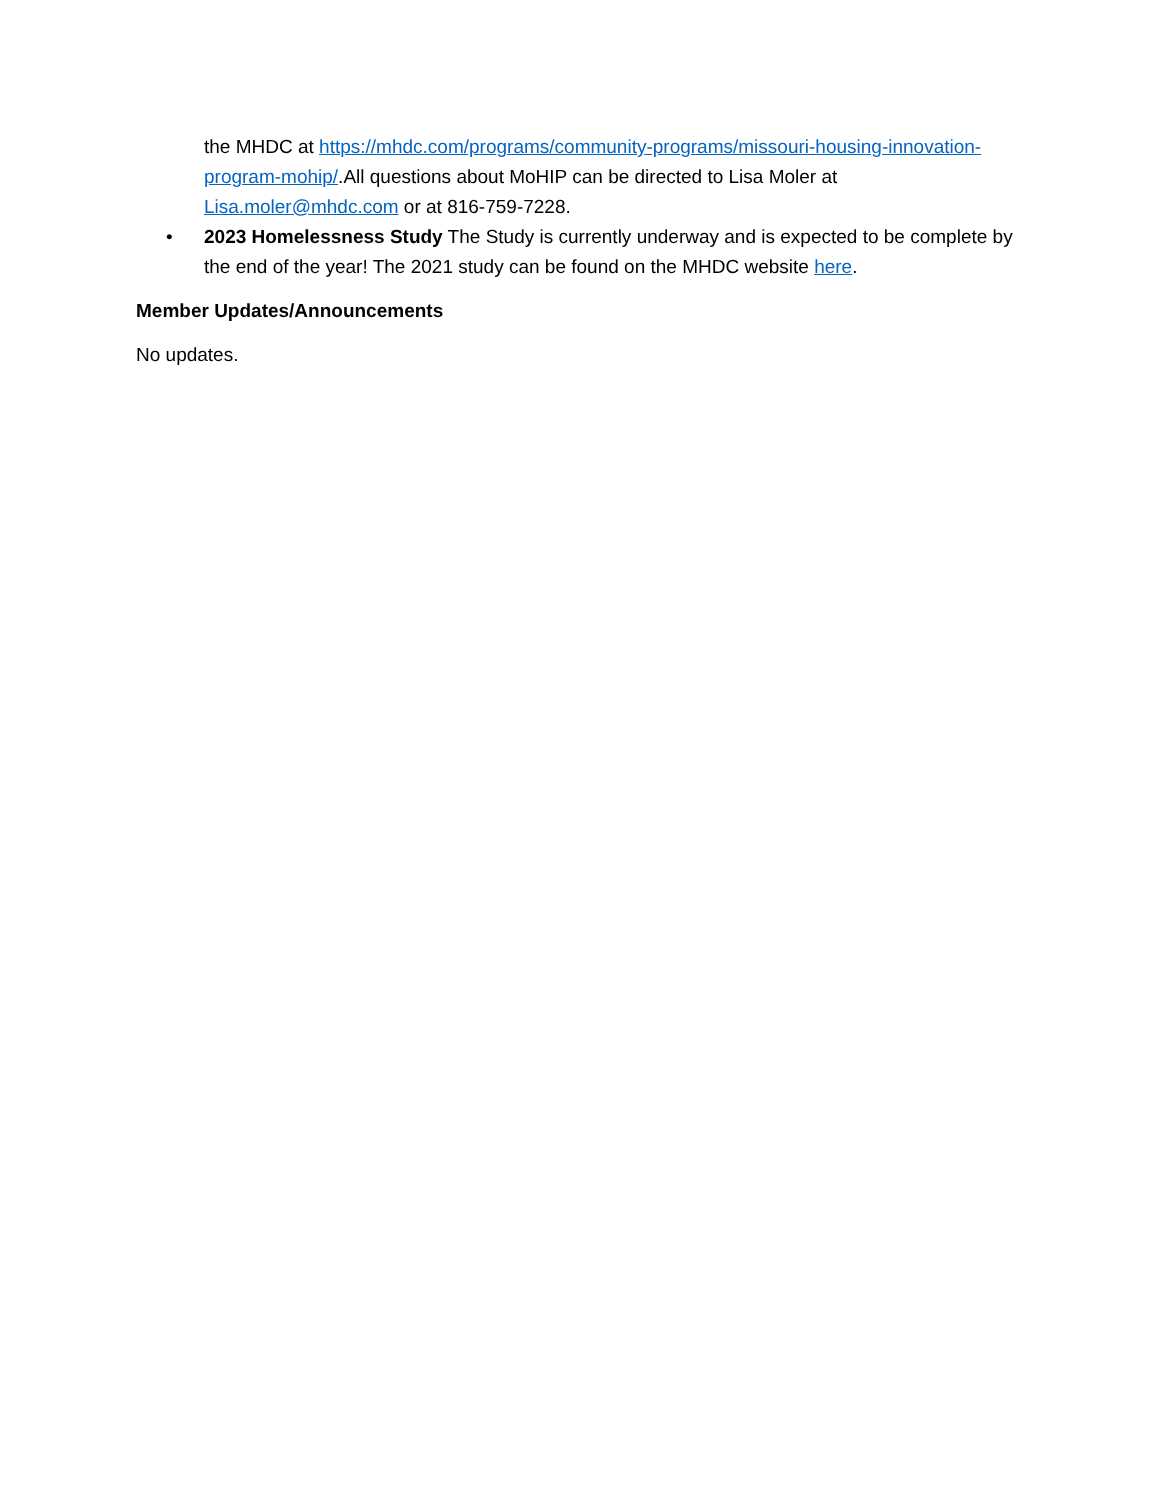the MHDC at https://mhdc.com/programs/community-programs/missouri-housing-innovation-program-mohip/.All questions about MoHIP can be directed to Lisa Moler at Lisa.moler@mhdc.com or at 816-759-7228.
• 2023 Homelessness Study The Study is currently underway and is expected to be complete by the end of the year! The 2021 study can be found on the MHDC website here.
Member Updates/Announcements
No updates.